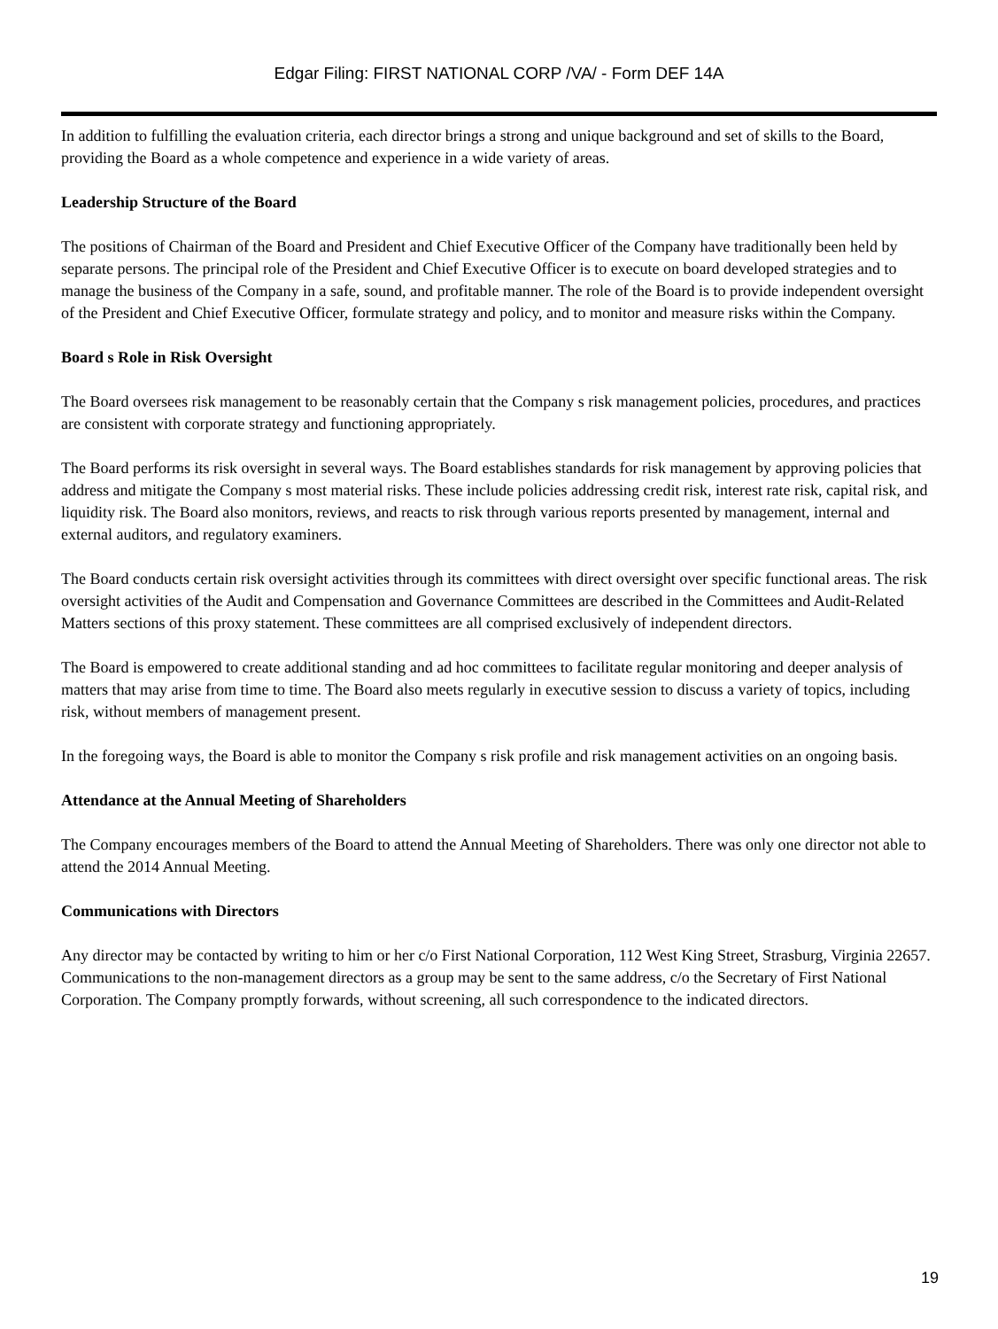Edgar Filing: FIRST NATIONAL CORP /VA/ - Form DEF 14A
In addition to fulfilling the evaluation criteria, each director brings a strong and unique background and set of skills to the Board, providing the Board as a whole competence and experience in a wide variety of areas.
Leadership Structure of the Board
The positions of Chairman of the Board and President and Chief Executive Officer of the Company have traditionally been held by separate persons. The principal role of the President and Chief Executive Officer is to execute on board developed strategies and to manage the business of the Company in a safe, sound, and profitable manner. The role of the Board is to provide independent oversight of the President and Chief Executive Officer, formulate strategy and policy, and to monitor and measure risks within the Company.
Board s Role in Risk Oversight
The Board oversees risk management to be reasonably certain that the Company s risk management policies, procedures, and practices are consistent with corporate strategy and functioning appropriately.
The Board performs its risk oversight in several ways. The Board establishes standards for risk management by approving policies that address and mitigate the Company s most material risks. These include policies addressing credit risk, interest rate risk, capital risk, and liquidity risk. The Board also monitors, reviews, and reacts to risk through various reports presented by management, internal and external auditors, and regulatory examiners.
The Board conducts certain risk oversight activities through its committees with direct oversight over specific functional areas. The risk oversight activities of the Audit and Compensation and Governance Committees are described in the Committees and Audit-Related Matters sections of this proxy statement. These committees are all comprised exclusively of independent directors.
The Board is empowered to create additional standing and ad hoc committees to facilitate regular monitoring and deeper analysis of matters that may arise from time to time. The Board also meets regularly in executive session to discuss a variety of topics, including risk, without members of management present.
In the foregoing ways, the Board is able to monitor the Company s risk profile and risk management activities on an ongoing basis.
Attendance at the Annual Meeting of Shareholders
The Company encourages members of the Board to attend the Annual Meeting of Shareholders. There was only one director not able to attend the 2014 Annual Meeting.
Communications with Directors
Any director may be contacted by writing to him or her c/o First National Corporation, 112 West King Street, Strasburg, Virginia 22657. Communications to the non-management directors as a group may be sent to the same address, c/o the Secretary of First National Corporation. The Company promptly forwards, without screening, all such correspondence to the indicated directors.
19